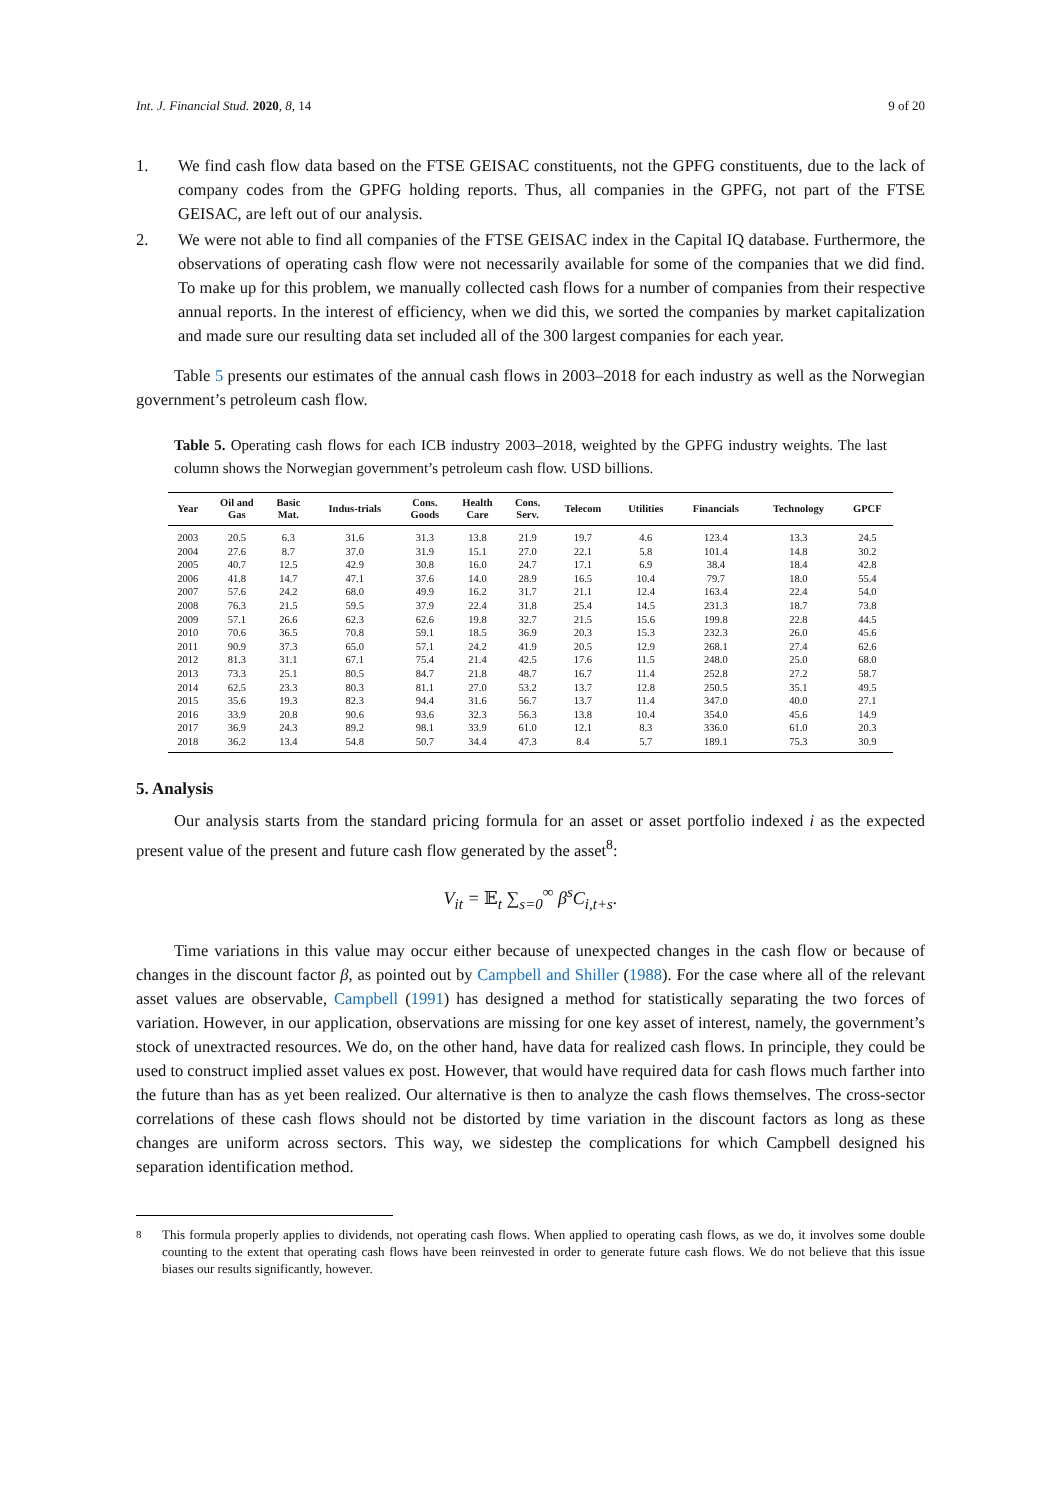Int. J. Financial Stud. 2020, 8, 14 9 of 20
1. We find cash flow data based on the FTSE GEISAC constituents, not the GPFG constituents, due to the lack of company codes from the GPFG holding reports. Thus, all companies in the GPFG, not part of the FTSE GEISAC, are left out of our analysis.
2. We were not able to find all companies of the FTSE GEISAC index in the Capital IQ database. Furthermore, the observations of operating cash flow were not necessarily available for some of the companies that we did find. To make up for this problem, we manually collected cash flows for a number of companies from their respective annual reports. In the interest of efficiency, when we did this, we sorted the companies by market capitalization and made sure our resulting data set included all of the 300 largest companies for each year.
Table 5 presents our estimates of the annual cash flows in 2003–2018 for each industry as well as the Norwegian government’s petroleum cash flow.
Table 5. Operating cash flows for each ICB industry 2003–2018, weighted by the GPFG industry weights. The last column shows the Norwegian government’s petroleum cash flow. USD billions.
| Year | Oil and Gas | Basic Mat. | Indus-trials | Cons. Goods | Health Care | Cons. Serv. | Telecom | Utilities | Financials | Technology | GPCF |
| --- | --- | --- | --- | --- | --- | --- | --- | --- | --- | --- | --- |
| 2003 | 20.5 | 6.3 | 31.6 | 31.3 | 13.8 | 21.9 | 19.7 | 4.6 | 123.4 | 13.3 | 24.5 |
| 2004 | 27.6 | 8.7 | 37.0 | 31.9 | 15.1 | 27.0 | 22.1 | 5.8 | 101.4 | 14.8 | 30.2 |
| 2005 | 40.7 | 12.5 | 42.9 | 30.8 | 16.0 | 24.7 | 17.1 | 6.9 | 38.4 | 18.4 | 42.8 |
| 2006 | 41.8 | 14.7 | 47.1 | 37.6 | 14.0 | 28.9 | 16.5 | 10.4 | 79.7 | 18.0 | 55.4 |
| 2007 | 57.6 | 24.2 | 68.0 | 49.9 | 16.2 | 31.7 | 21.1 | 12.4 | 163.4 | 22.4 | 54.0 |
| 2008 | 76.3 | 21.5 | 59.5 | 37.9 | 22.4 | 31.8 | 25.4 | 14.5 | 231.3 | 18.7 | 73.8 |
| 2009 | 57.1 | 26.6 | 62.3 | 62.6 | 19.8 | 32.7 | 21.5 | 15.6 | 199.8 | 22.8 | 44.5 |
| 2010 | 70.6 | 36.5 | 70.8 | 59.1 | 18.5 | 36.9 | 20.3 | 15.3 | 232.3 | 26.0 | 45.6 |
| 2011 | 90.9 | 37.3 | 65.0 | 57.1 | 24.2 | 41.9 | 20.5 | 12.9 | 268.1 | 27.4 | 62.6 |
| 2012 | 81.3 | 31.1 | 67.1 | 75.4 | 21.4 | 42.5 | 17.6 | 11.5 | 248.0 | 25.0 | 68.0 |
| 2013 | 73.3 | 25.1 | 80.5 | 84.7 | 21.8 | 48.7 | 16.7 | 11.4 | 252.8 | 27.2 | 58.7 |
| 2014 | 62.5 | 23.3 | 80.3 | 81.1 | 27.0 | 53.2 | 13.7 | 12.8 | 250.5 | 35.1 | 49.5 |
| 2015 | 35.6 | 19.3 | 82.3 | 94.4 | 31.6 | 56.7 | 13.7 | 11.4 | 347.0 | 40.0 | 27.1 |
| 2016 | 33.9 | 20.8 | 90.6 | 93.6 | 32.3 | 56.3 | 13.8 | 10.4 | 354.0 | 45.6 | 14.9 |
| 2017 | 36.9 | 24.3 | 89.2 | 98.1 | 33.9 | 61.0 | 12.1 | 8.3 | 336.0 | 61.0 | 20.3 |
| 2018 | 36.2 | 13.4 | 54.8 | 50.7 | 34.4 | 47.3 | 8.4 | 5.7 | 189.1 | 75.3 | 30.9 |
5. Analysis
Our analysis starts from the standard pricing formula for an asset or asset portfolio indexed i as the expected present value of the present and future cash flow generated by the asset<sup>8</sup>:
V<sub>it</sub> = 𝔼<sub>t</sub> ∑<sub>s=0</sub><sup>∞</sup> β<sup>s</sup>C<sub>i,t+s</sub>.
Time variations in this value may occur either because of unexpected changes in the cash flow or because of changes in the discount factor β, as pointed out by Campbell and Shiller (1988). For the case where all of the relevant asset values are observable, Campbell (1991) has designed a method for statistically separating the two forces of variation. However, in our application, observations are missing for one key asset of interest, namely, the government’s stock of unextracted resources. We do, on the other hand, have data for realized cash flows. In principle, they could be used to construct implied asset values ex post. However, that would have required data for cash flows much farther into the future than has as yet been realized. Our alternative is then to analyze the cash flows themselves. The cross-sector correlations of these cash flows should not be distorted by time variation in the discount factors as long as these changes are uniform across sectors. This way, we sidestep the complications for which Campbell designed his separation identification method.
<sup>8</sup> This formula properly applies to dividends, not operating cash flows. When applied to operating cash flows, as we do, it involves some double counting to the extent that operating cash flows have been reinvested in order to generate future cash flows. We do not believe that this issue biases our results significantly, however.